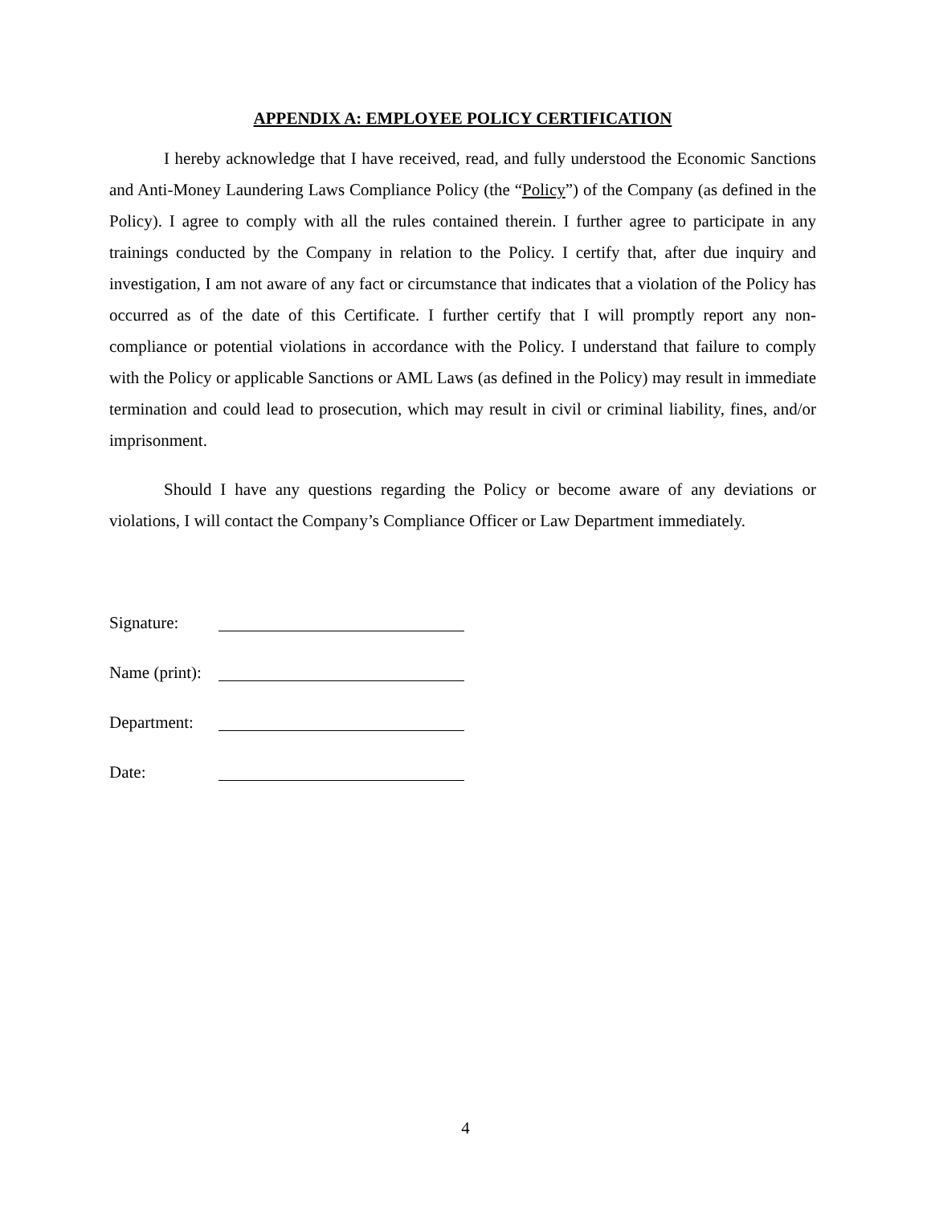APPENDIX A: EMPLOYEE POLICY CERTIFICATION
I hereby acknowledge that I have received, read, and fully understood the Economic Sanctions and Anti-Money Laundering Laws Compliance Policy (the “Policy”) of the Company (as defined in the Policy). I agree to comply with all the rules contained therein. I further agree to participate in any trainings conducted by the Company in relation to the Policy. I certify that, after due inquiry and investigation, I am not aware of any fact or circumstance that indicates that a violation of the Policy has occurred as of the date of this Certificate. I further certify that I will promptly report any non-compliance or potential violations in accordance with the Policy. I understand that failure to comply with the Policy or applicable Sanctions or AML Laws (as defined in the Policy) may result in immediate termination and could lead to prosecution, which may result in civil or criminal liability, fines, and/or imprisonment.
Should I have any questions regarding the Policy or become aware of any deviations or violations, I will contact the Company’s Compliance Officer or Law Department immediately.
Signature:
Name (print):
Department:
Date:
4